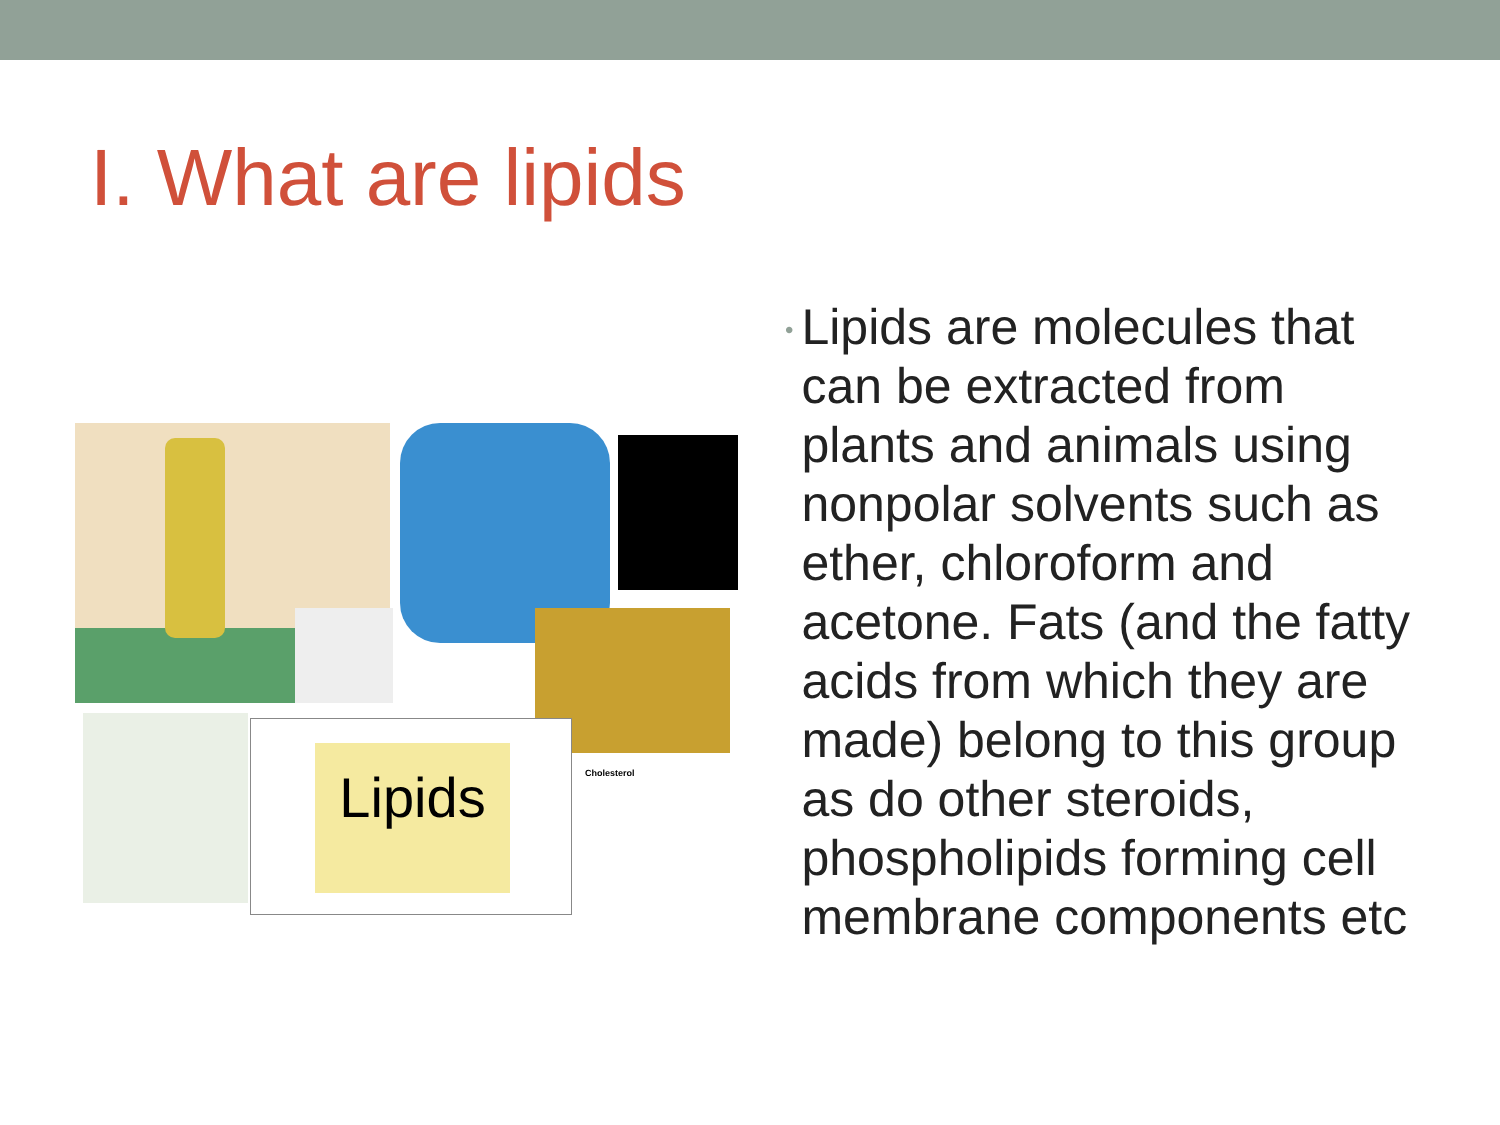I. What are lipids
Lipids
Cholesterol
• Lipids are molecules that can be extracted from plants and animals using nonpolar solvents such as ether, chloroform and acetone. Fats (and the fatty acids from which they are made) belong to this group as do other steroids, phospholipids forming cell membrane components etc